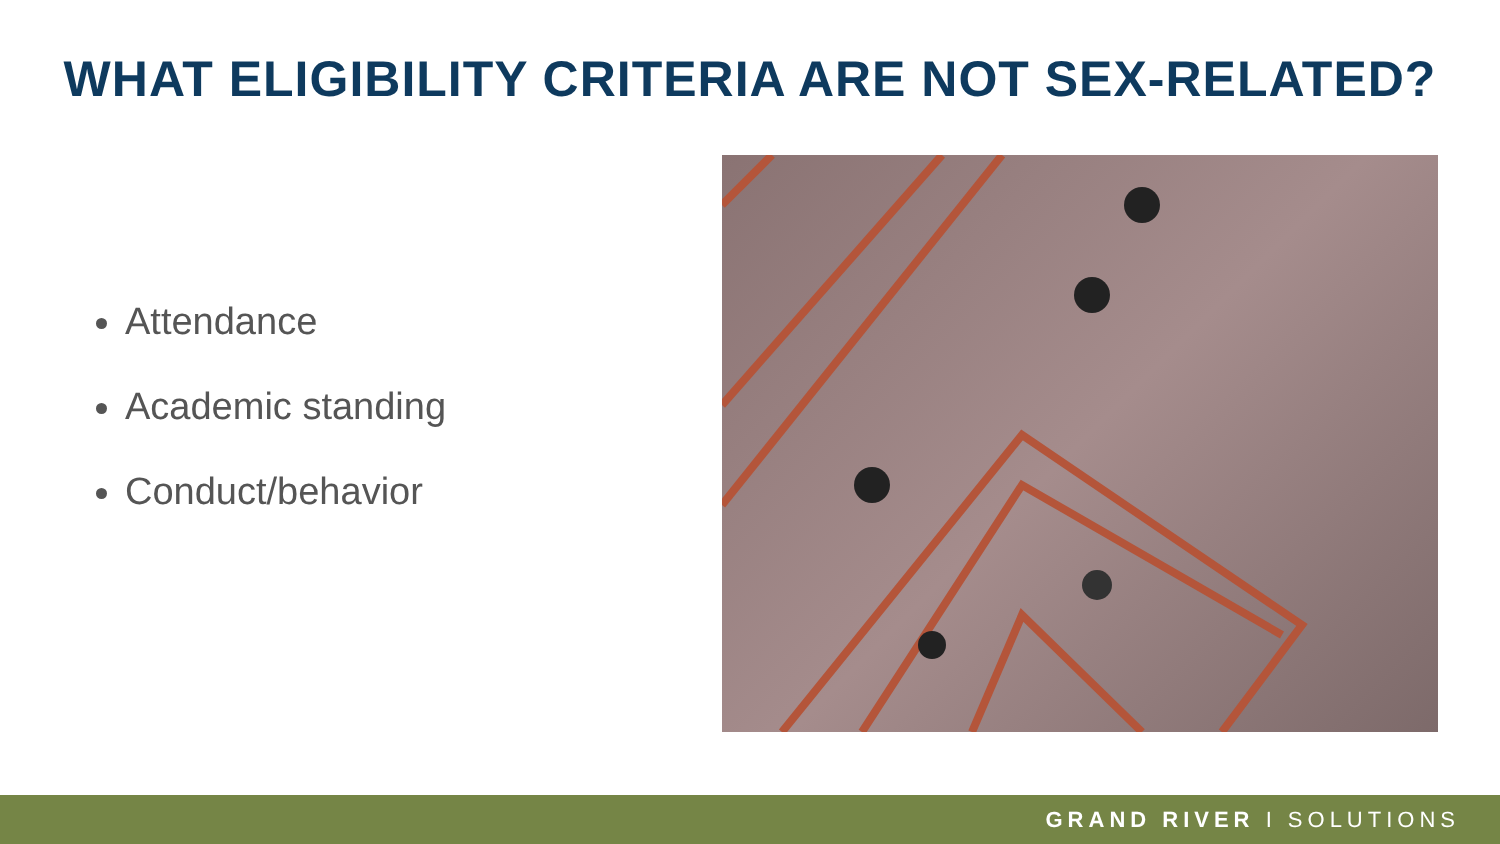WHAT ELIGIBILITY CRITERIA ARE NOT SEX-RELATED?
Attendance
Academic standing
Conduct/behavior
GRAND RIVER I SOLUTIONS